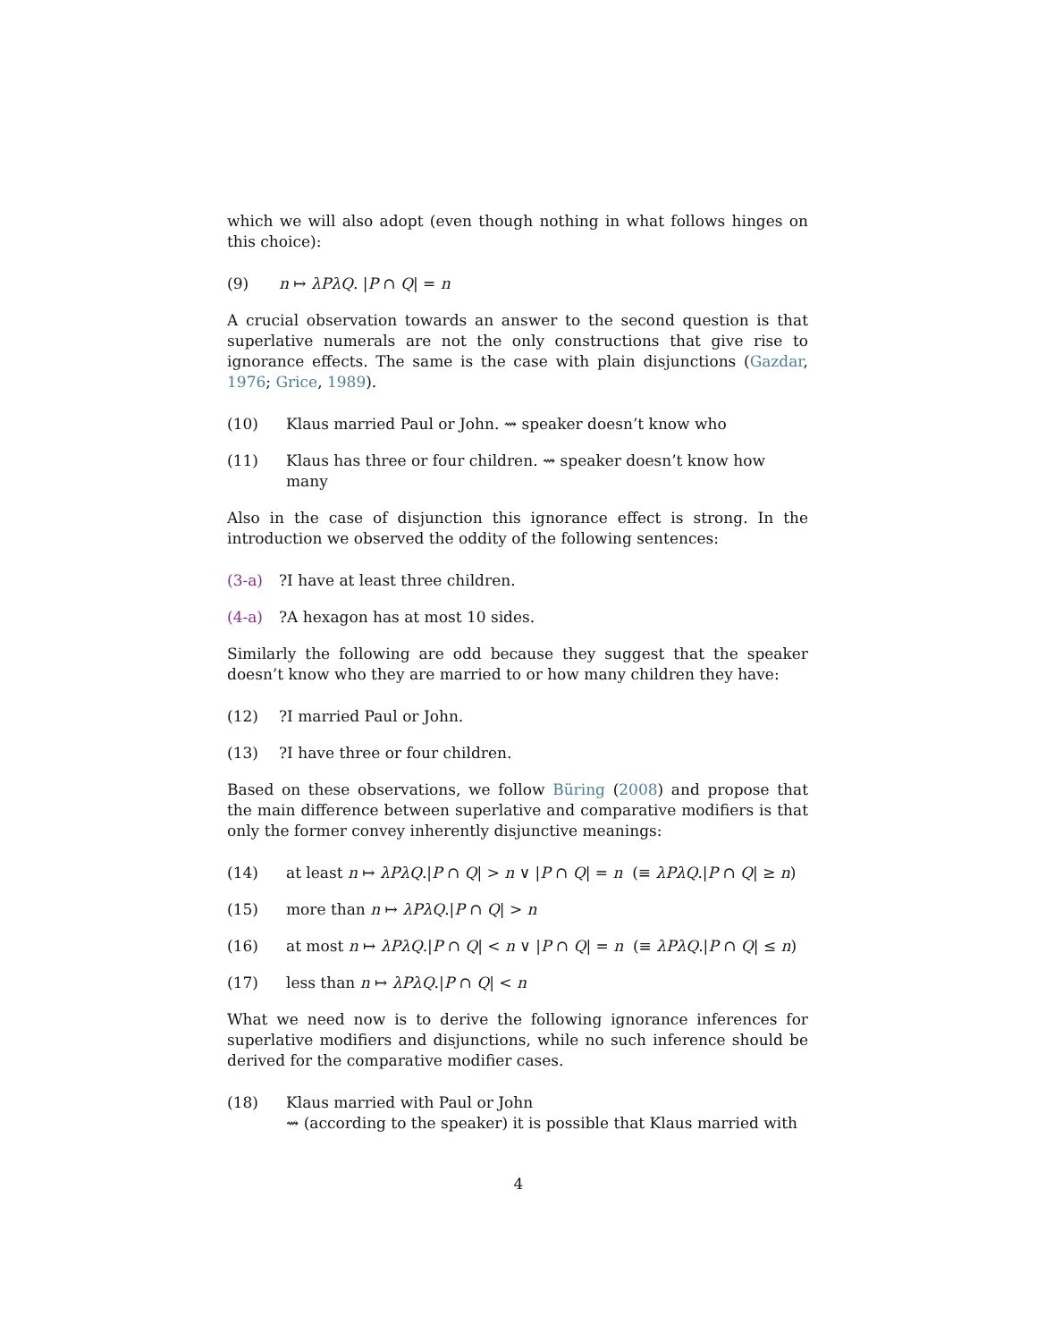which we will also adopt (even though nothing in what follows hinges on this choice):
(9) n ↦ λPλQ. |P ∩ Q| = n
A crucial observation towards an answer to the second question is that superlative numerals are not the only constructions that give rise to ignorance effects. The same is the case with plain disjunctions (Gazdar, 1976; Grice, 1989).
(10) Klaus married Paul or John. ⇝ speaker doesn’t know who
(11) Klaus has three or four children. ⇝ speaker doesn’t know how many
Also in the case of disjunction this ignorance effect is strong. In the introduction we observed the oddity of the following sentences:
(3-a)?I have at least three children.
(4-a)?A hexagon has at most 10 sides.
Similarly the following are odd because they suggest that the speaker doesn’t know who they are married to or how many children they have:
(12)?I married Paul or John.
(13)?I have three or four children.
Based on these observations, we follow Büring (2008) and propose that the main difference between superlative and comparative modifiers is that only the former convey inherently disjunctive meanings:
(14) at least n ↦ λPλQ.|P ∩ Q| > n ∨ |P ∩ Q| = n (≡ λPλQ.|P ∩ Q| ≥ n)
(15) more than n ↦ λPλQ.|P ∩ Q| > n
(16) at most n ↦ λPλQ.|P ∩ Q| < n ∨ |P ∩ Q| = n (≡ λPλQ.|P ∩ Q| ≤ n)
(17) less than n ↦ λPλQ.|P ∩ Q| < n
What we need now is to derive the following ignorance inferences for superlative modifiers and disjunctions, while no such inference should be derived for the comparative modifier cases.
(18) Klaus married with Paul or John
⇝ (according to the speaker) it is possible that Klaus married with
4